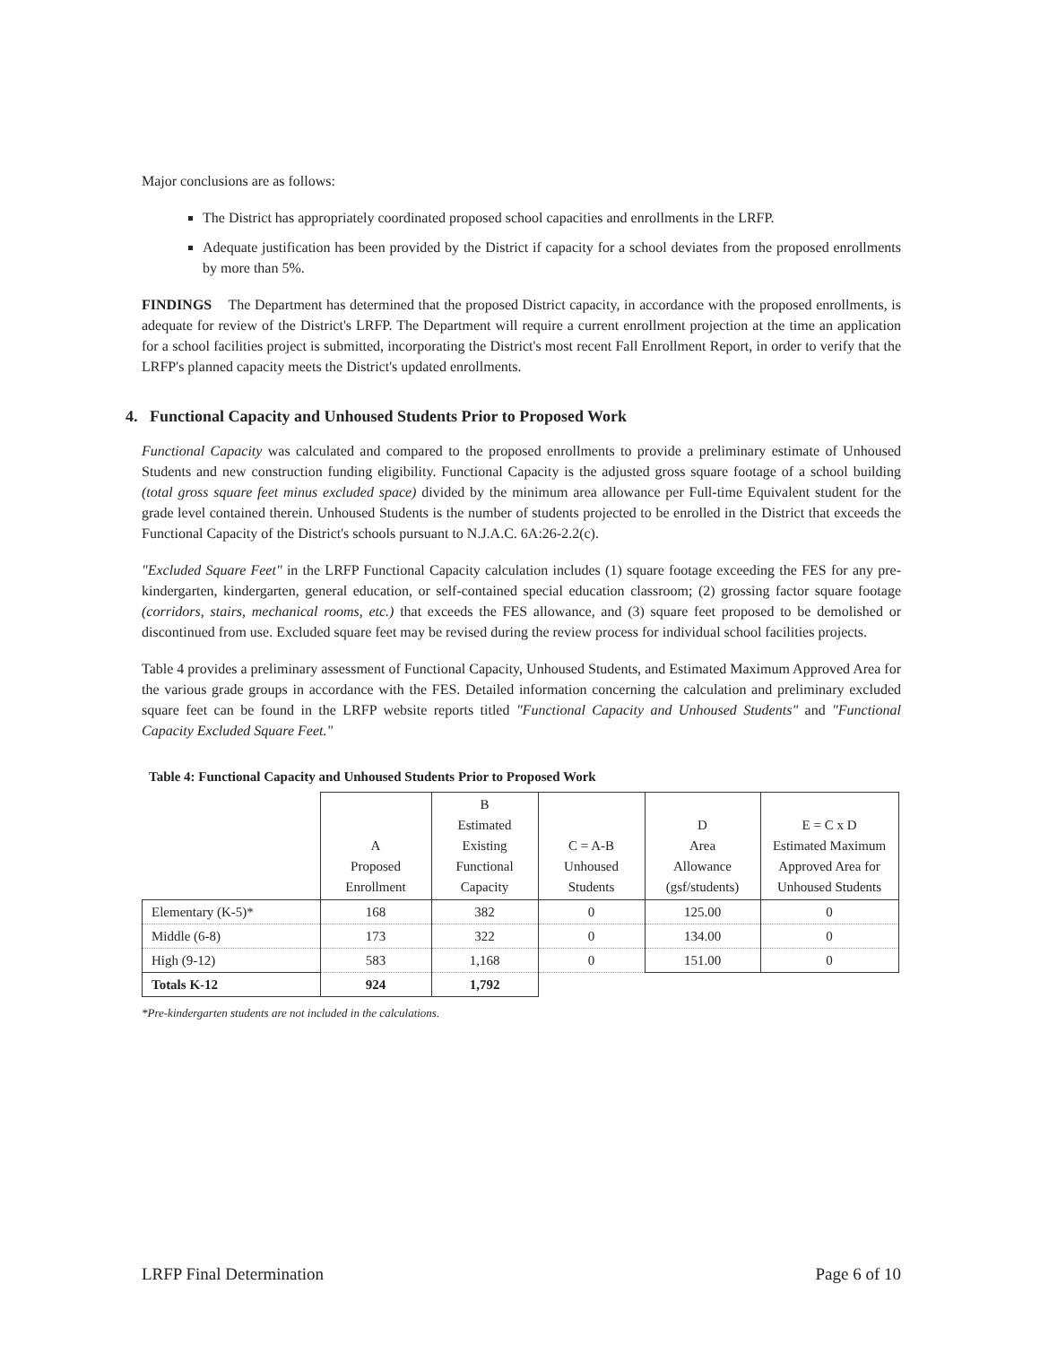Major conclusions are as follows:
The District has appropriately coordinated proposed school capacities and enrollments in the LRFP.
Adequate justification has been provided by the District if capacity for a school deviates from the proposed enrollments by more than 5%.
FINDINGS The Department has determined that the proposed District capacity, in accordance with the proposed enrollments, is adequate for review of the District's LRFP. The Department will require a current enrollment projection at the time an application for a school facilities project is submitted, incorporating the District's most recent Fall Enrollment Report, in order to verify that the LRFP's planned capacity meets the District's updated enrollments.
4. Functional Capacity and Unhoused Students Prior to Proposed Work
Functional Capacity was calculated and compared to the proposed enrollments to provide a preliminary estimate of Unhoused Students and new construction funding eligibility. Functional Capacity is the adjusted gross square footage of a school building (total gross square feet minus excluded space) divided by the minimum area allowance per Full-time Equivalent student for the grade level contained therein. Unhoused Students is the number of students projected to be enrolled in the District that exceeds the Functional Capacity of the District's schools pursuant to N.J.A.C. 6A:26-2.2(c).
"Excluded Square Feet" in the LRFP Functional Capacity calculation includes (1) square footage exceeding the FES for any pre-kindergarten, kindergarten, general education, or self-contained special education classroom; (2) grossing factor square footage (corridors, stairs, mechanical rooms, etc.) that exceeds the FES allowance, and (3) square feet proposed to be demolished or discontinued from use. Excluded square feet may be revised during the review process for individual school facilities projects.
Table 4 provides a preliminary assessment of Functional Capacity, Unhoused Students, and Estimated Maximum Approved Area for the various grade groups in accordance with the FES. Detailed information concerning the calculation and preliminary excluded square feet can be found in the LRFP website reports titled "Functional Capacity and Unhoused Students" and "Functional Capacity Excluded Square Feet."
Table 4: Functional Capacity and Unhoused Students Prior to Proposed Work
| | A Proposed Enrollment | B Estimated Existing Functional Capacity | C = A-B Unhoused Students | D Area Allowance (gsf/students) | E = C x D Estimated Maximum Approved Area for Unhoused Students |
| --- | --- | --- | --- | --- | --- |
| Elementary (K-5)* | 168 | 382 | 0 | 125.00 | 0 |
| Middle (6-8) | 173 | 322 | 0 | 134.00 | 0 |
| High (9-12) | 583 | 1,168 | 0 | 151.00 | 0 |
| Totals K-12 | 924 | 1,792 | | | |
*Pre-kindergarten students are not included in the calculations.
LRFP Final Determination Page 6 of 10